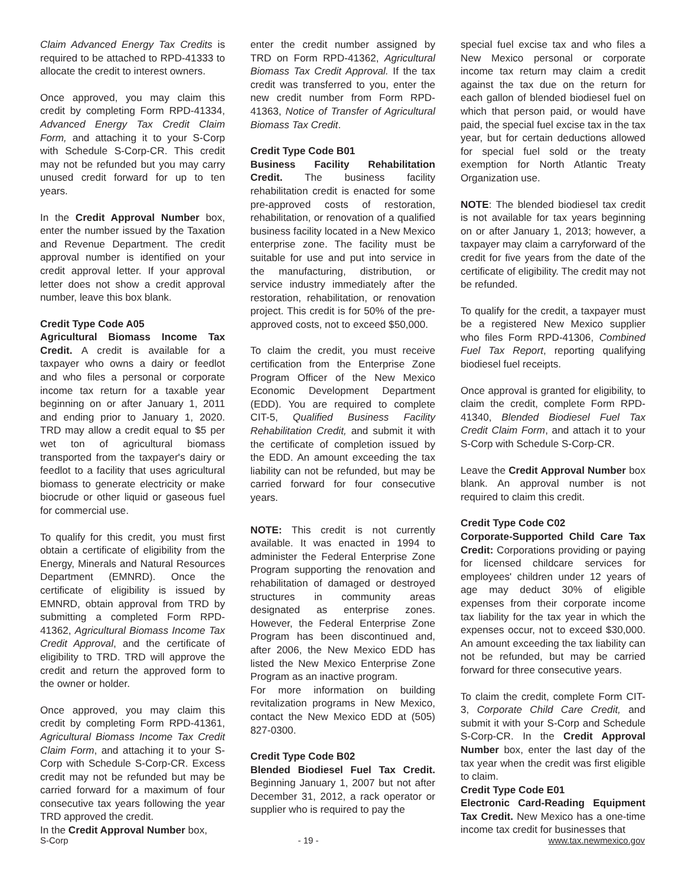Claim Advanced Energy Tax Credits is required to be attached to RPD-41333 to allocate the credit to interest owners.
Once approved, you may claim this credit by completing Form RPD-41334, Advanced Energy Tax Credit Claim Form, and attaching it to your S-Corp with Schedule S-Corp-CR. This credit may not be refunded but you may carry unused credit forward for up to ten years.
In the Credit Approval Number box, enter the number issued by the Taxation and Revenue Department. The credit approval number is identified on your credit approval letter. If your approval letter does not show a credit approval number, leave this box blank.
Credit Type Code A05
Agricultural Biomass Income Tax Credit. A credit is available for a taxpayer who owns a dairy or feedlot and who files a personal or corporate income tax return for a taxable year beginning on or after January 1, 2011 and ending prior to January 1, 2020. TRD may allow a credit equal to $5 per wet ton of agricultural biomass transported from the taxpayer's dairy or feedlot to a facility that uses agricultural biomass to generate electricity or make biocrude or other liquid or gaseous fuel for commercial use.
To qualify for this credit, you must first obtain a certificate of eligibility from the Energy, Minerals and Natural Resources Department (EMNRD). Once the certificate of eligibility is issued by EMNRD, obtain approval from TRD by submitting a completed Form RPD-41362, Agricultural Biomass Income Tax Credit Approval, and the certificate of eligibility to TRD. TRD will approve the credit and return the approved form to the owner or holder.
Once approved, you may claim this credit by completing Form RPD-41361, Agricultural Biomass Income Tax Credit Claim Form, and attaching it to your S-Corp with Schedule S-Corp-CR. Excess credit may not be refunded but may be carried forward for a maximum of four consecutive tax years following the year TRD approved the credit.
In the Credit Approval Number box,
enter the credit number assigned by TRD on Form RPD-41362, Agricultural Biomass Tax Credit Approval. If the tax credit was transferred to you, enter the new credit number from Form RPD-41363, Notice of Transfer of Agricultural Biomass Tax Credit.
Credit Type Code B01
Business Facility Rehabilitation Credit. The business facility rehabilitation credit is enacted for some pre-approved costs of restoration, rehabilitation, or renovation of a qualified business facility located in a New Mexico enterprise zone. The facility must be suitable for use and put into service in the manufacturing, distribution, or service industry immediately after the restoration, rehabilitation, or renovation project. This credit is for 50% of the pre-approved costs, not to exceed $50,000.
To claim the credit, you must receive certification from the Enterprise Zone Program Officer of the New Mexico Economic Development Department (EDD). You are required to complete CIT-5, Qualified Business Facility Rehabilitation Credit, and submit it with the certificate of completion issued by the EDD. An amount exceeding the tax liability can not be refunded, but may be carried forward for four consecutive years.
NOTE: This credit is not currently available. It was enacted in 1994 to administer the Federal Enterprise Zone Program supporting the renovation and rehabilitation of damaged or destroyed structures in community areas designated as enterprise zones. However, the Federal Enterprise Zone Program has been discontinued and, after 2006, the New Mexico EDD has listed the New Mexico Enterprise Zone Program as an inactive program.
For more information on building revitalization programs in New Mexico, contact the New Mexico EDD at (505) 827-0300.
Credit Type Code B02
Blended Biodiesel Fuel Tax Credit. Beginning January 1, 2007 but not after December 31, 2012, a rack operator or supplier who is required to pay the
special fuel excise tax and who files a New Mexico personal or corporate income tax return may claim a credit against the tax due on the return for each gallon of blended biodiesel fuel on which that person paid, or would have paid, the special fuel excise tax in the tax year, but for certain deductions allowed for special fuel sold or the treaty exemption for North Atlantic Treaty Organization use.
NOTE: The blended biodiesel tax credit is not available for tax years beginning on or after January 1, 2013; however, a taxpayer may claim a carryforward of the credit for five years from the date of the certificate of eligibility. The credit may not be refunded.
To qualify for the credit, a taxpayer must be a registered New Mexico supplier who files Form RPD-41306, Combined Fuel Tax Report, reporting qualifying biodiesel fuel receipts.
Once approval is granted for eligibility, to claim the credit, complete Form RPD-41340, Blended Biodiesel Fuel Tax Credit Claim Form, and attach it to your S-Corp with Schedule S-Corp-CR.
Leave the Credit Approval Number box blank. An approval number is not required to claim this credit.
Credit Type Code C02
Corporate-Supported Child Care Tax Credit: Corporations providing or paying for licensed childcare services for employees' children under 12 years of age may deduct 30% of eligible expenses from their corporate income tax liability for the tax year in which the expenses occur, not to exceed $30,000. An amount exceeding the tax liability can not be refunded, but may be carried forward for three consecutive years.
To claim the credit, complete Form CIT-3, Corporate Child Care Credit, and submit it with your S-Corp and Schedule S-Corp-CR. In the Credit Approval Number box, enter the last day of the tax year when the credit was first eligible to claim.
Credit Type Code E01
Electronic Card-Reading Equipment Tax Credit. New Mexico has a one-time income tax credit for businesses that
S-Corp - 19 - www.tax.newmexico.gov